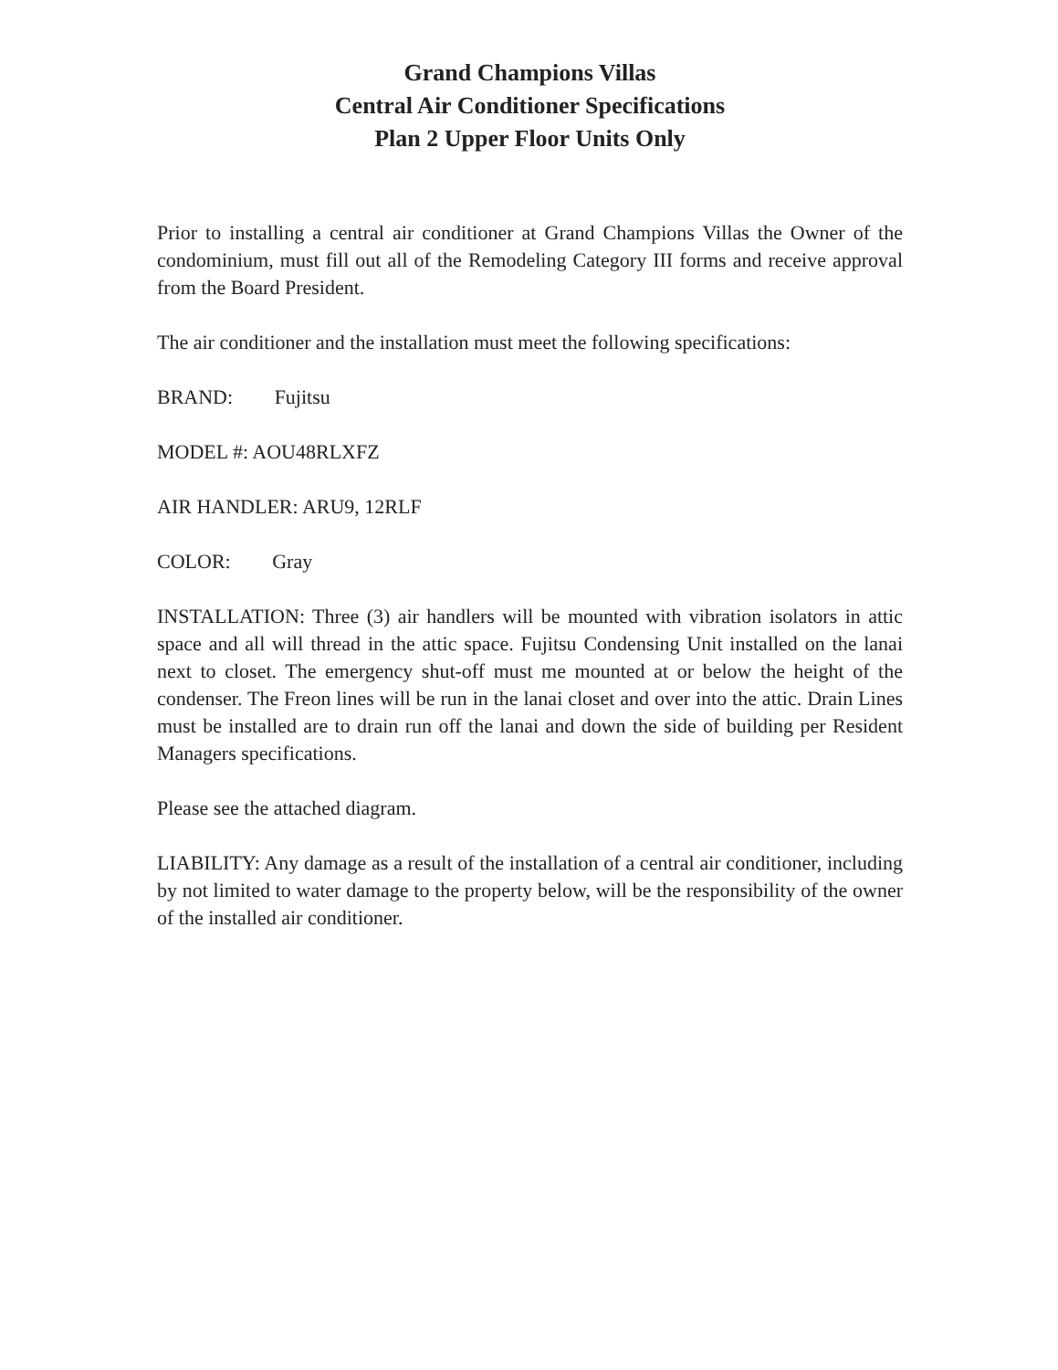Grand Champions Villas
Central Air Conditioner Specifications
Plan 2 Upper Floor Units Only
Prior to installing a central air conditioner at Grand Champions Villas the Owner of the condominium, must fill out all of the Remodeling Category III forms and receive approval from the Board President.
The air conditioner and the installation must meet the following specifications:
BRAND: Fujitsu
MODEL #: AOU48RLXFZ
AIR HANDLER: ARU9, 12RLF
COLOR: Gray
INSTALLATION: Three (3) air handlers will be mounted with vibration isolators in attic space and all will thread in the attic space. Fujitsu Condensing Unit installed on the lanai next to closet. The emergency shut-off must me mounted at or below the height of the condenser. The Freon lines will be run in the lanai closet and over into the attic. Drain Lines must be installed are to drain run off the lanai and down the side of building per Resident Managers specifications.
Please see the attached diagram.
LIABILITY: Any damage as a result of the installation of a central air conditioner, including by not limited to water damage to the property below, will be the responsibility of the owner of the installed air conditioner.